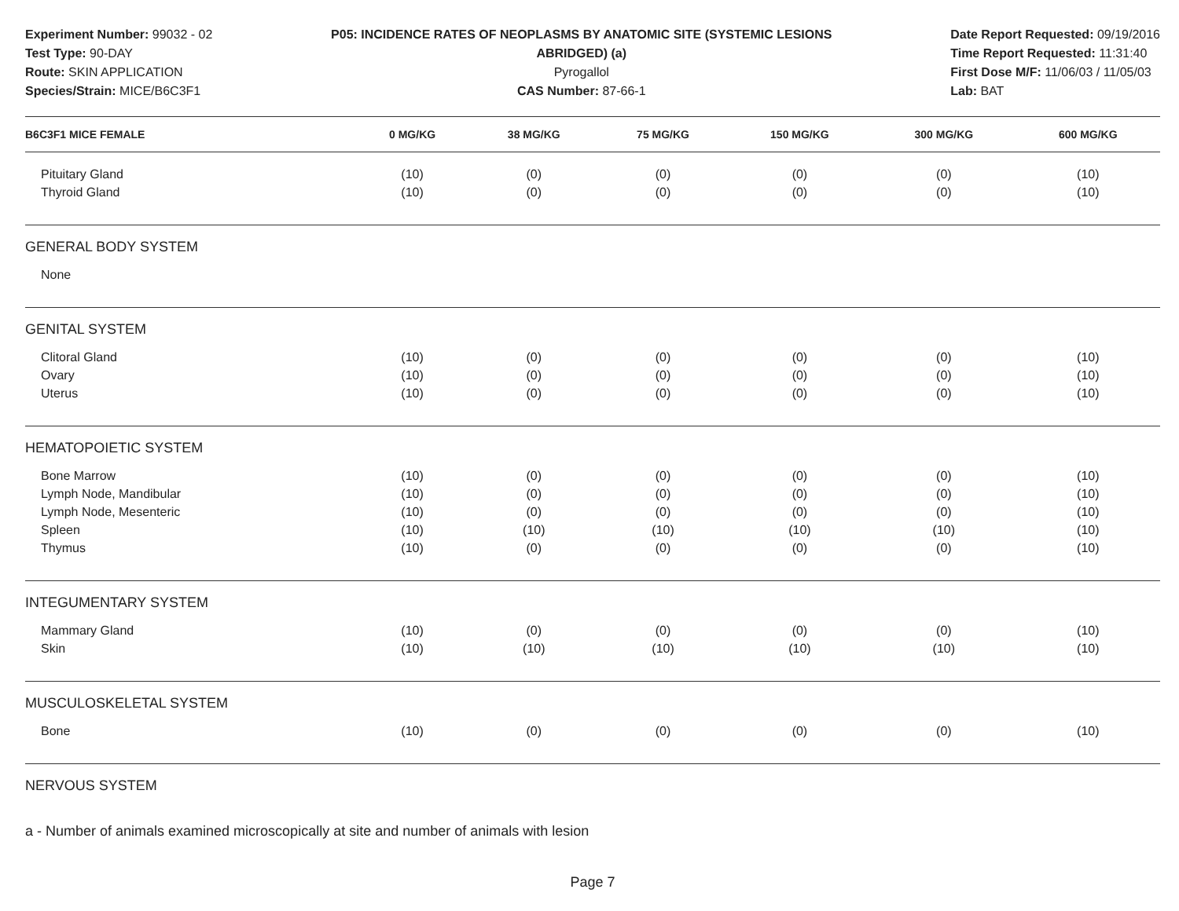Experiment Number: 99032 - 02
Test Type: 90-DAY
Route: SKIN APPLICATION
Species/Strain: MICE/B6C3F1
P05: INCIDENCE RATES OF NEOPLASMS BY ANATOMIC SITE (SYSTEMIC LESIONS ABRIDGED) (a)
Pyrogallol
CAS Number: 87-66-1
Date Report Requested: 09/19/2016
Time Report Requested: 11:31:40
First Dose M/F: 11/06/03 / 11/05/03
Lab: BAT
| B6C3F1 MICE FEMALE | 0 MG/KG | 38 MG/KG | 75 MG/KG | 150 MG/KG | 300 MG/KG | 600 MG/KG |
| --- | --- | --- | --- | --- | --- | --- |
| Pituitary Gland | (10) | (0) | (0) | (0) | (0) | (10) |
| Thyroid Gland | (10) | (0) | (0) | (0) | (0) | (10) |
| GENERAL BODY SYSTEM | | | | | | |
| None | | | | | | |
| GENITAL SYSTEM | | | | | | |
| Clitoral Gland | (10) | (0) | (0) | (0) | (0) | (10) |
| Ovary | (10) | (0) | (0) | (0) | (0) | (10) |
| Uterus | (10) | (0) | (0) | (0) | (0) | (10) |
| HEMATOPOIETIC SYSTEM | | | | | | |
| Bone Marrow | (10) | (0) | (0) | (0) | (0) | (10) |
| Lymph Node, Mandibular | (10) | (0) | (0) | (0) | (0) | (10) |
| Lymph Node, Mesenteric | (10) | (0) | (0) | (0) | (0) | (10) |
| Spleen | (10) | (10) | (10) | (10) | (10) | (10) |
| Thymus | (10) | (0) | (0) | (0) | (0) | (10) |
| INTEGUMENTARY SYSTEM | | | | | | |
| Mammary Gland | (10) | (0) | (0) | (0) | (0) | (10) |
| Skin | (10) | (10) | (10) | (10) | (10) | (10) |
| MUSCULOSKELETAL SYSTEM | | | | | | |
| Bone | (10) | (0) | (0) | (0) | (0) | (10) |
| NERVOUS SYSTEM | | | | | | |
a - Number of animals examined microscopically at site and number of animals with lesion
Page 7